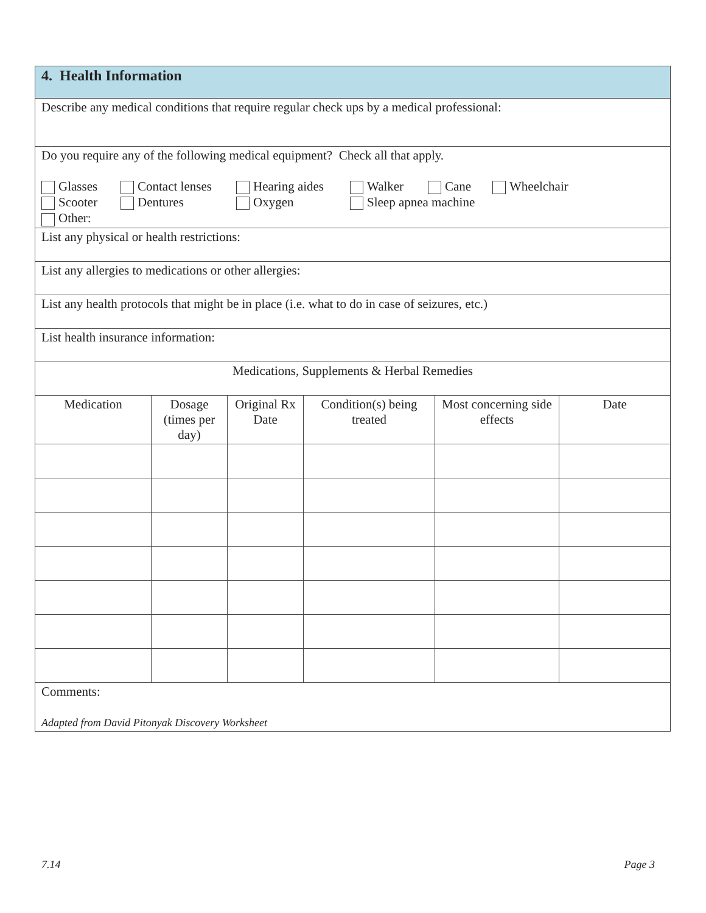| 4. Health Information | | | | | |
| Describe any medical conditions that require regular check ups by a medical professional: | | | | | |
| Do you require any of the following medical equipment? Check all that apply. Glasses Contact lenses Hearing aides Walker Cane Wheelchair Scooter Dentures Oxygen Sleep apnea machine Other: | | | | | |
| List any physical or health restrictions: | | | | | |
| List any allergies to medications or other allergies: | | | | | |
| List any health protocols that might be in place (i.e. what to do in case of seizures, etc.) | | | | | |
| List health insurance information: | | | | | |
| Medications, Supplements & Herbal Remedies | | | | | |
| Medication | Dosage (times per day) | Original Rx Date | Condition(s) being treated | Most concerning side effects | Date |
| Comments: Adapted from David Pitonyak Discovery Worksheet | | | | | |
7.14 Page 3